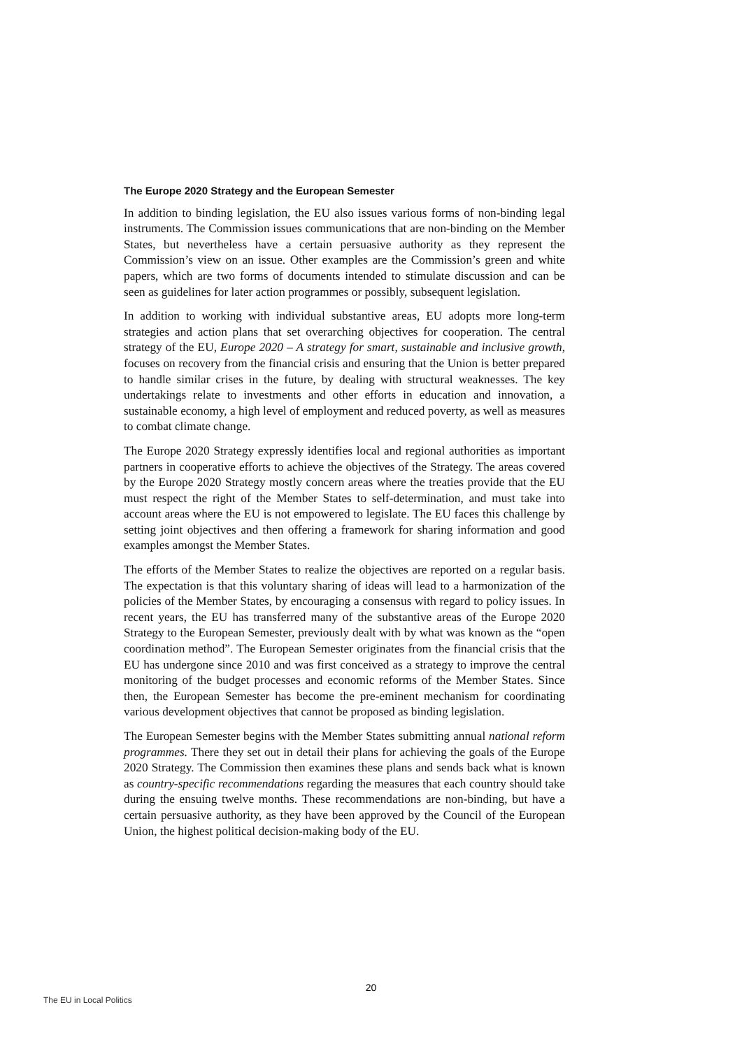The Europe 2020 Strategy and the European Semester
In addition to binding legislation, the EU also issues various forms of non-binding legal instruments. The Commission issues communications that are non-binding on the Member States, but nevertheless have a certain persuasive authority as they represent the Commission’s view on an issue. Other examples are the Commission’s green and white papers, which are two forms of documents intended to stimulate discussion and can be seen as guidelines for later action programmes or possibly, subsequent legislation.
In addition to working with individual substantive areas, EU adopts more long-term strategies and action plans that set overarching objectives for cooperation. The central strategy of the EU, Europe 2020 – A strategy for smart, sustainable and inclusive growth, focuses on recovery from the financial crisis and ensuring that the Union is better prepared to handle similar crises in the future, by dealing with structural weaknesses. The key undertakings relate to investments and other efforts in education and innovation, a sustainable economy, a high level of employment and reduced poverty, as well as measures to combat climate change.
The Europe 2020 Strategy expressly identifies local and regional authorities as important partners in cooperative efforts to achieve the objectives of the Strategy. The areas covered by the Europe 2020 Strategy mostly concern areas where the treaties provide that the EU must respect the right of the Member States to self-determination, and must take into account areas where the EU is not empowered to legislate. The EU faces this challenge by setting joint objectives and then offering a framework for sharing information and good examples amongst the Member States.
The efforts of the Member States to realize the objectives are reported on a regular basis. The expectation is that this voluntary sharing of ideas will lead to a harmonization of the policies of the Member States, by encouraging a consensus with regard to policy issues. In recent years, the EU has transferred many of the substantive areas of the Europe 2020 Strategy to the European Semester, previously dealt with by what was known as the “open coordination method”. The European Semester originates from the financial crisis that the EU has undergone since 2010 and was first conceived as a strategy to improve the central monitoring of the budget processes and economic reforms of the Member States. Since then, the European Semester has become the pre-eminent mechanism for coordinating various development objectives that cannot be proposed as binding legislation.
The European Semester begins with the Member States submitting annual national reform programmes. There they set out in detail their plans for achieving the goals of the Europe 2020 Strategy. The Commission then examines these plans and sends back what is known as country-specific recommendations regarding the measures that each country should take during the ensuing twelve months. These recommendations are non-binding, but have a certain persuasive authority, as they have been approved by the Council of the European Union, the highest political decision-making body of the EU.
20
The EU in Local Politics